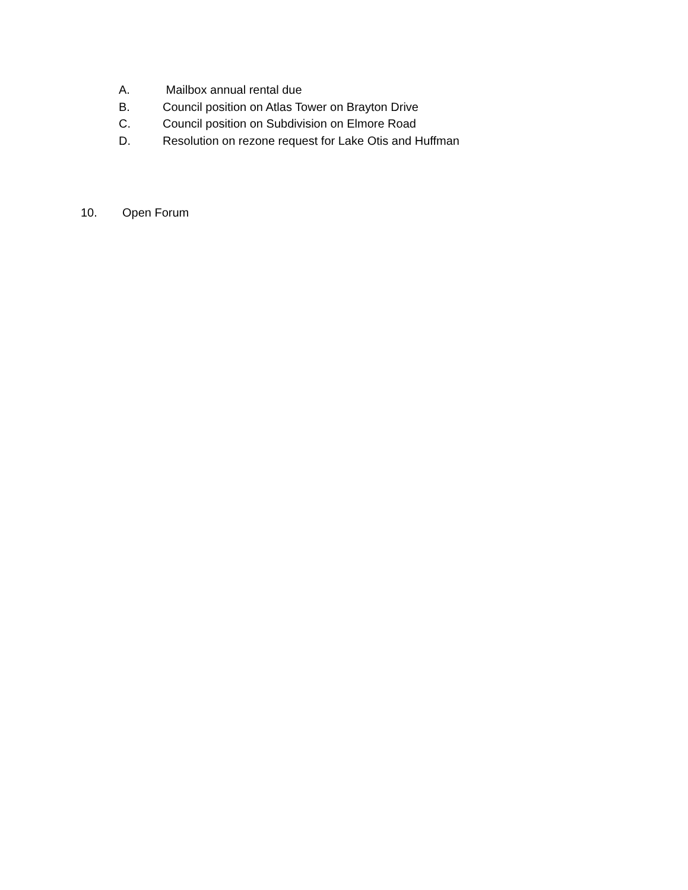A. Mailbox annual rental due
B. Council position on Atlas Tower on Brayton Drive
C. Council position on Subdivision on Elmore Road
D. Resolution on rezone request for Lake Otis and Huffman
10. Open Forum